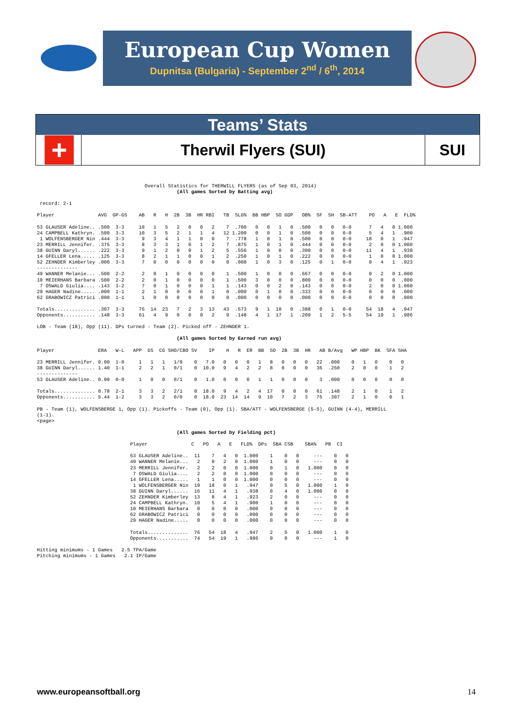European Cup Women
Dupnitsa (Bulgaria) - September 2<sup>nd</sup> / 6<sup>th</sup>, 2014
Teams’ Stats
+
Therwil Flyers (SUI)
SUI
                                     Overall Statistics for THERWILL FLYERS (as of Sep 03, 2014)
                                                (All games Sorted by Batting avg)

 record: 2-1

Player               AVG  GP-GS    AB   R   H  2B  3B  HR RBI   TB  SLG%  BB HBP  SO GDP   OB%  SF  SH  SB-ATT    PO   A   E  FLD%

53 GLAUSER Adeline.. .500  3-3     10   1   5   2   0   0   2    7  .700   0   0   1   0  .500   0   0   0-0      7   4   0 1.000
24 CAMPBELL Kathryn. .500  3-3     10   3   5   2   1   1   4   12 1.200   0   0   1   0  .500   0   0   0-0      5   4   1  .900
 1 WOLFENSBERGER Nin .444  3-3      9   3   4   1   1   0   0    7  .778   1   0   1   0  .500   0   0   0-0     18   0   1  .947
23 MERRILL Jennifer. .375  3-3      8   3   3   1   0   1   2    7  .875   1   0   1   0  .444   0   0   0-0      2   0   0 1.000
38 GUINN Daryl...... .222  3-3      9   1   2   0   0   1   2    5  .556   1   0   0   0  .300   0   0   0-0     11   4   1  .938
14 GFELLER Lena..... .125  3-3      8   2   1   1   0   0   1    2  .250   1   0   1   0  .222   0   0   0-0      1   0   0 1.000
52 ZEHNDER Kimberley .000  3-3      7   0   0   0   0   0   0    0  .000   1   0   3   0  .125   0   1   0-0      8   4   1  .923
--------------
49 WANNER Melanie... .500  2-2      2   0   1   0   0   0   0    1  .500   1   0   0   0  .667   0   0   0-0      0   2   0 1.000
10 MEIERHANS Barbara .500  2-2      2   0   1   0   0   0   0    1  .500   3   0   0   0  .800   0   0   0-0      0   0   0  .000
 7 OSWALD Giulia.... .143  3-2      7   0   1   0   0   0   1    1  .143   0   0   2   0  .143   0   0   0-0      2   0   0 1.000
29 HAGER Nadine..... .000  1-1      2   1   0   0   0   0   1    0  .000   0   1   0   0  .333   0   0   0-0      0   0   0  .000
62 GRABOWICZ Patrici .000  1-1      1   0   0   0   0   0   0    0  .000   0   0   0   0  .000   0   0   0-0      0   0   0  .000

Totals.............. .307  3-3     75  14  23   7   2   3  13   43  .573   9   1  10   0  .388   0   1   0-0     54  18   4  .947
Opponents........... .148  3-3     61   4   9   0   0   0   2    9  .148   4   1  17   1  .209   1   2   5-5     54  19   1  .986

LOB - Team (18), Opp (11). DPs turned - Team (2). Picked off - ZEHNDER 1.

                                                (All games Sorted by Earned run avg)

Player               ERA   W-L   APP  GS  CG SHO/CBO SV    IP    H   R  ER  BB  SO  2B  3B  HR   AB B/Avg   WP HBP  BK  SFA SHA

23 MERRILL Jennifer. 0.00  1-0     1   1   1   1/0    0   7.0   0   0   0   1   8   0   0   0   22  .000    0   1   0    0   0
38 GUINN Daryl...... 1.40  1-1     2   2   1   0/1    0  10.0   9   4   2   2   8   0   0   0   36  .250    2   0   0    1   2
--------------
53 GLAUSER Adeline.. 0.00  0-0     1   0   0   0/1    0   1.0   0   0   0   1   1   0   0   0    3  .000    0   0   0    0   0

Totals.............. 0.78  2-1     3   3   2   2/1    0  18.0   9   4   2   4  17   0   0   0   61  .148    2   1   0    1   2
Opponents........... 5.44  1-2     3   3   2   0/0    0  18.0  23  14  14   9  10   7   2   3   75  .307    2   1   0    0   1

PB - Team (1), WOLFENSBERGE 1, Opp (1). Pickoffs - Team (0), Opp (1). SBA/ATT - WOLFENSBERGE (5-5), GUINN (4-4), MERRILL
(1-1).
<page>

                                                (All games Sorted by Fielding pct)

                                Player               C   PO   A   E   FLD%  DPs  SBA CSB    SBA%   PB  CI

                                53 GLAUSER Adeline..  11    7   4   0  1.000    1    0   0     ---    0   0
                                49 WANNER Melanie...   2    0   2   0  1.000    1    0   0     ---    0   0
                                23 MERRILL Jennifer.   2    2   0   0  1.000    0    1   0   1.000    0   0
                                 7 OSWALD Giulia....   2    2   0   0  1.000    0    0   0     ---    0   0
                                14 GFELLER Lena.....   1    1   0   0  1.000    0    0   0     ---    0   0
                                 1 WOLFENSBERGER Nin  19   18   0   1   .947    0    5   0   1.000    1   0
                                38 GUINN Daryl......  16   11   4   1   .938    0    4   0   1.000    0   0
                                52 ZEHNDER Kimberley  13    8   4   1   .923    2    0   0     ---    0   0
                                24 CAMPBELL Kathryn.  10    5   4   1   .900    1    0   0     ---    0   0
                                10 MEIERHANS Barbara   0    0   0   0   .000    0    0   0     ---    0   0
                                62 GRABOWICZ Patrici   0    0   0   0   .000    0    0   0     ---    0   0
                                29 HAGER Nadine.....   0    0   0   0   .000    0    0   0     ---    0   0

                                Totals..............  76   54  18   4   .947    2    5   0   1.000    1   0
                                Opponents...........  74   54  19   1   .986    0    0   0     ---    1   0

Hitting minimums - 1 Games   2.5 TPA/Game
Pitching minimums - 1 Games   2.1 IP/Game
www.europeansoftball.org 14